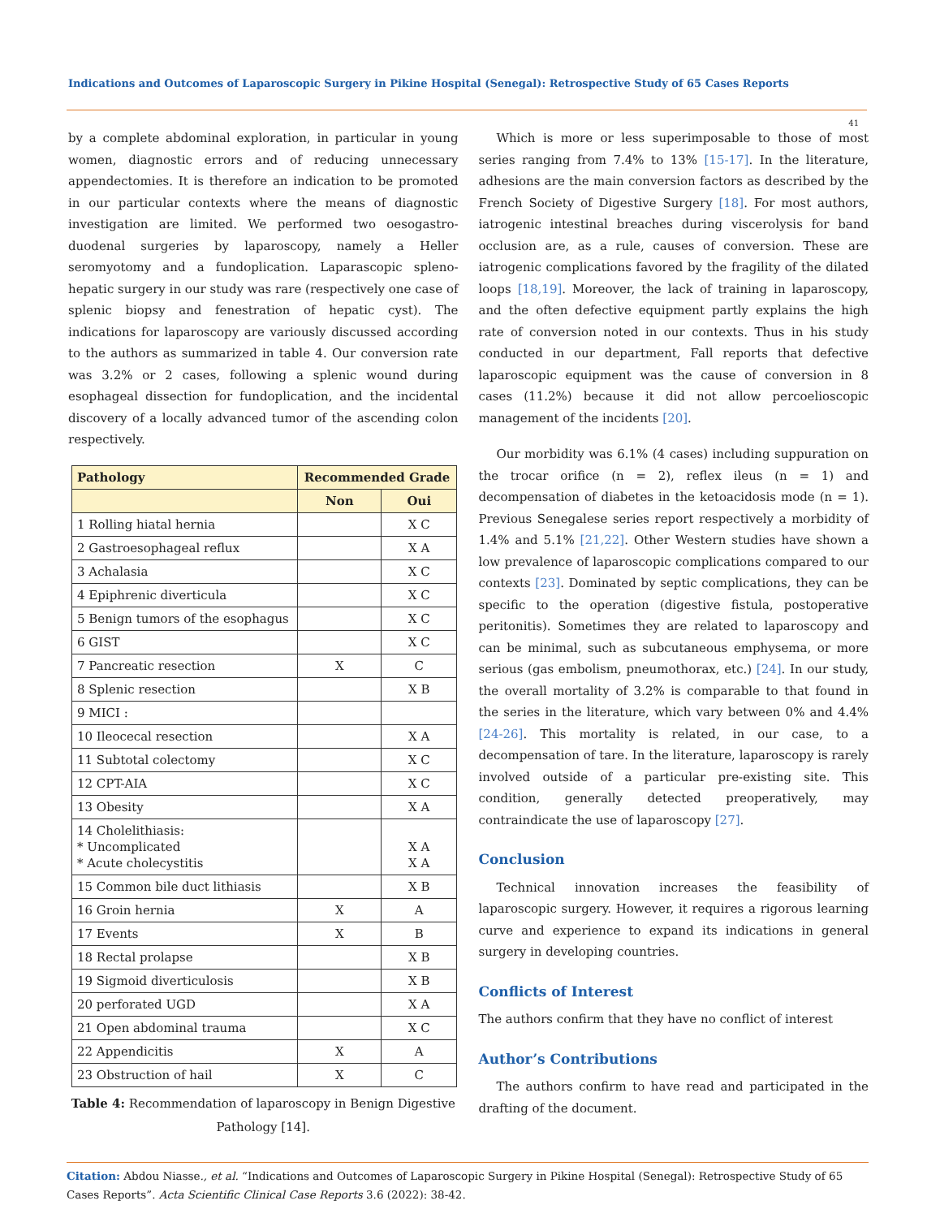Indications and Outcomes of Laparoscopic Surgery in Pikine Hospital (Senegal): Retrospective Study of 65 Cases Reports
41
by a complete abdominal exploration, in particular in young women, diagnostic errors and of reducing unnecessary appendectomies. It is therefore an indication to be promoted in our particular contexts where the means of diagnostic investigation are limited. We performed two oesogastro-duodenal surgeries by laparoscopy, namely a Heller seromyotomy and a fundoplication. Laparascopic spleno-hepatic surgery in our study was rare (respectively one case of splenic biopsy and fenestration of hepatic cyst). The indications for laparoscopy are variously discussed according to the authors as summarized in table 4. Our conversion rate was 3.2% or 2 cases, following a splenic wound during esophageal dissection for fundoplication, and the incidental discovery of a locally advanced tumor of the ascending colon respectively.
| Pathology | Recommended Grade | |
| --- | --- | --- |
| | Non | Oui |
| 1 Rolling hiatal hernia | | X C |
| 2 Gastroesophageal reflux | | X A |
| 3 Achalasia | | X C |
| 4 Epiphrenic diverticula | | X C |
| 5 Benign tumors of the esophagus | | X C |
| 6 GIST | | X C |
| 7 Pancreatic resection | X | C |
| 8 Splenic resection | | X B |
| 9 MICI : | | |
| 10 Ileocecal resection | | X A |
| 11 Subtotal colectomy | | X C |
| 12 CPT-AIA | | X C |
| 13 Obesity | | X A |
| 14 Cholelithiasis: * Uncomplicated * Acute cholecystitis | | X A X A |
| 15 Common bile duct lithiasis | | X B |
| 16 Groin hernia | X | A |
| 17 Events | X | B |
| 18 Rectal prolapse | | X B |
| 19 Sigmoid diverticulosis | | X B |
| 20 perforated UGD | | X A |
| 21 Open abdominal trauma | | X C |
| 22 Appendicitis | X | A |
| 23 Obstruction of hail | X | C |
Table 4: Recommendation of laparoscopy in Benign Digestive
Pathology [14].
Which is more or less superimposable to those of most series ranging from 7.4% to 13% [15-17]. In the literature, adhesions are the main conversion factors as described by the French Society of Digestive Surgery [18]. For most authors, iatrogenic intestinal breaches during viscerolysis for band occlusion are, as a rule, causes of conversion. These are iatrogenic complications favored by the fragility of the dilated loops [18,19]. Moreover, the lack of training in laparoscopy, and the often defective equipment partly explains the high rate of conversion noted in our contexts. Thus in his study conducted in our department, Fall reports that defective laparoscopic equipment was the cause of conversion in 8 cases (11.2%) because it did not allow percoelioscopic management of the incidents [20].
Our morbidity was 6.1% (4 cases) including suppuration on the trocar orifice (n = 2), reflex ileus (n = 1) and decompensation of diabetes in the ketoacidosis mode (n = 1). Previous Senegalese series report respectively a morbidity of 1.4% and 5.1% [21,22]. Other Western studies have shown a low prevalence of laparoscopic complications compared to our contexts [23]. Dominated by septic complications, they can be specific to the operation (digestive fistula, postoperative peritonitis). Sometimes they are related to laparoscopy and can be minimal, such as subcutaneous emphysema, or more serious (gas embolism, pneumothorax, etc.) [24]. In our study, the overall mortality of 3.2% is comparable to that found in the series in the literature, which vary between 0% and 4.4% [24-26]. This mortality is related, in our case, to a decompensation of tare. In the literature, laparoscopy is rarely involved outside of a particular pre-existing site. This condition, generally detected preoperatively, may contraindicate the use of laparoscopy [27].
Conclusion
Technical innovation increases the feasibility of laparoscopic surgery. However, it requires a rigorous learning curve and experience to expand its indications in general surgery in developing countries.
Conflicts of Interest
The authors confirm that they have no conflict of interest
Author’s Contributions
The authors confirm to have read and participated in the drafting of the document.
Citation: Abdou Niasse., et al. “Indications and Outcomes of Laparoscopic Surgery in Pikine Hospital (Senegal): Retrospective Study of 65 Cases Reports”. Acta Scientific Clinical Case Reports 3.6 (2022): 38-42.